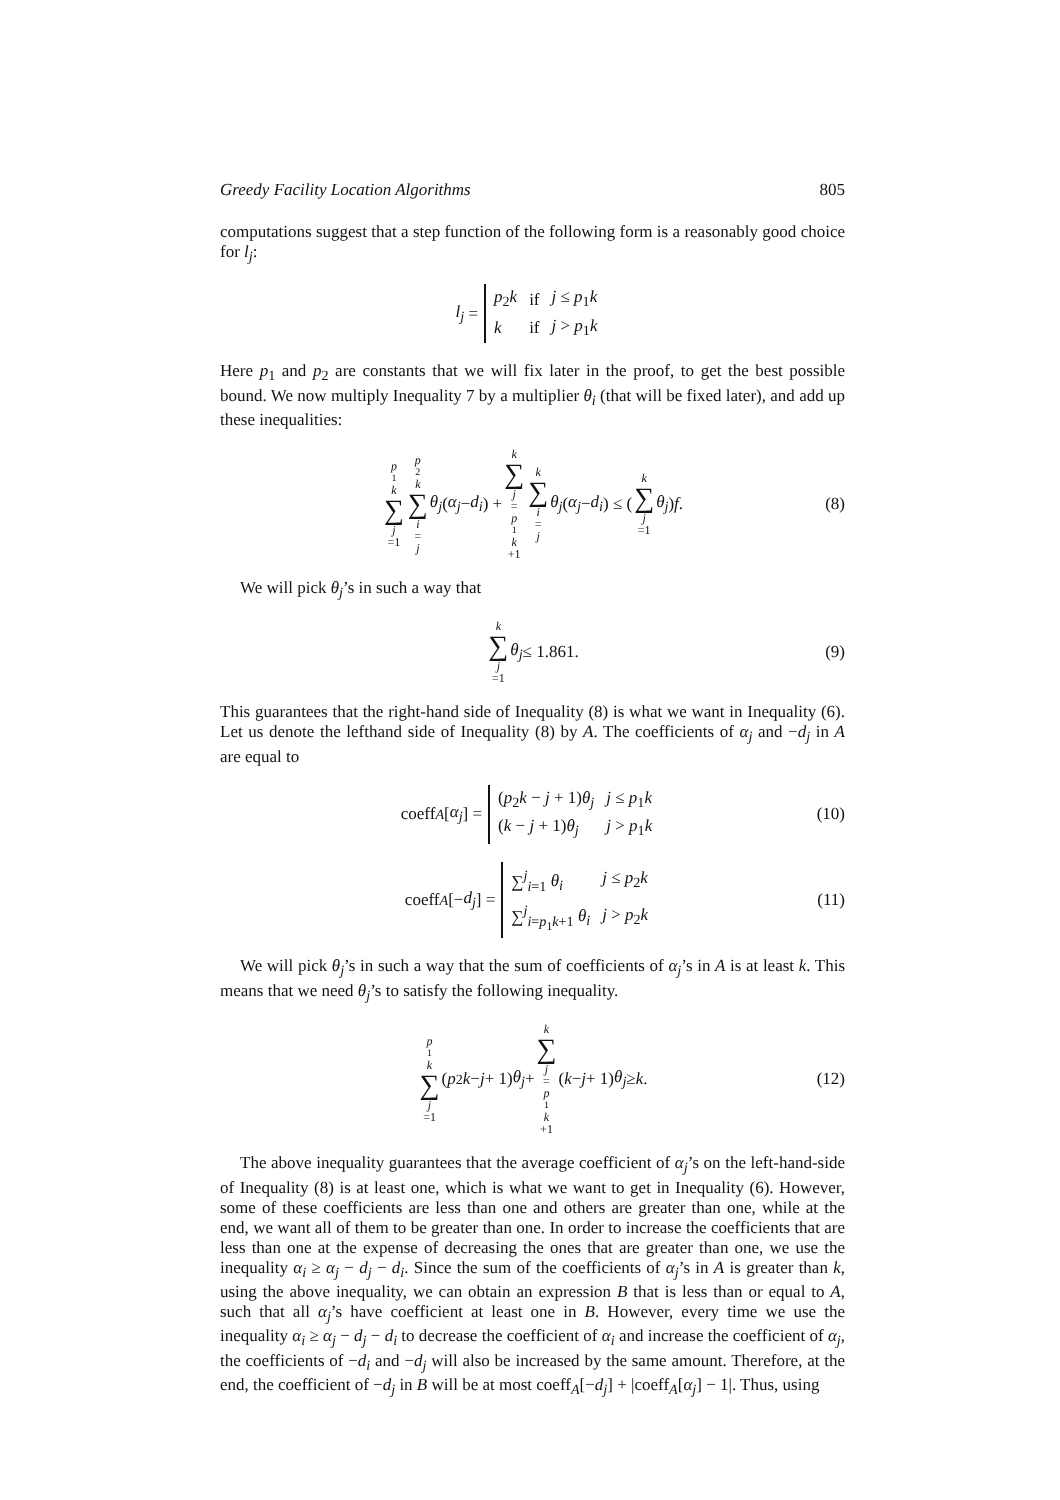Greedy Facility Location Algorithms 805
computations suggest that a step function of the following form is a reasonably good choice for l<sub>j</sub>:
l<sub>j</sub> =
| p<sub>2</sub> k | if | j ≤ p<sub>1</sub> k |
| k | if | j > p<sub>1</sub> k |
Here p<sub>1</sub> and p<sub>2</sub> are constants that we will fix later in the proof, to get the best possible bound. We now multiply Inequality 7 by a multiplier θ<sub>i</sub> (that will be fixed later), and add up these inequalities:
p<sub>1</sub> k ∑ j =1 p<sub>2</sub> k ∑ i = j θ<sub>j</sub> (α<sub>j</sub> − d<sub>i</sub>) + k ∑ j = p<sub>1</sub> k +1 k ∑ i = j θ<sub>j</sub> (α<sub>j</sub> − d<sub>i</sub>) ≤ ( k ∑ j =1 θ<sub>j</sub> ) f. (8)
We will pick θ<sub>j</sub>’s in such a way that
k ∑ j =1 θ<sub>j</sub> ≤ 1.861. (9)
This guarantees that the right-hand side of Inequality (8) is what we want in Inequality (6). Let us denote the lefthand side of Inequality (8) by A. The coefficients of α<sub>j</sub> and −d<sub>j</sub> in A are equal to
coeff<sub>A</sub> [α<sub>j</sub>] =
| ( p<sub>2</sub> k − j + 1) θ<sub>j</sub> | j ≤ p<sub>1</sub> k |
| ( k − j + 1) θ<sub>j</sub> | j > p<sub>1</sub> k |
(10)
coeff<sub>A</sub> [− d<sub>j</sub>] =
| ∑<sup>j</sup><sub>i=1</sub> θ<sub>i</sub> | j ≤ p<sub>2</sub> k |
| ∑<sup>j</sup><sub>i=p<sub>1</sub>k+1</sub> θ<sub>i</sub> | j > p<sub>2</sub> k |
(11)
We will pick θ<sub>j</sub>’s in such a way that the sum of coefficients of α<sub>j</sub>’s in A is at least k. This means that we need θ<sub>j</sub>’s to satisfy the following inequality.
p<sub>1</sub> k ∑ j =1 (p<sub>2</sub> k − j + 1) θ<sub>j</sub> + k ∑ j = p<sub>1</sub> k +1 (k − j + 1) θ<sub>j</sub> ≥ k. (12)
The above inequality guarantees that the average coefficient of α<sub>j</sub>’s on the left-hand-side of Inequality (8) is at least one, which is what we want to get in Inequality (6). However, some of these coefficients are less than one and others are greater than one, while at the end, we want all of them to be greater than one. In order to increase the coefficients that are less than one at the expense of decreasing the ones that are greater than one, we use the inequality α<sub>i</sub> ≥ α<sub>j</sub> − d<sub>j</sub> − d<sub>i</sub>. Since the sum of the coefficients of α<sub>j</sub>’s in A is greater than k, using the above inequality, we can obtain an expression B that is less than or equal to A, such that all α<sub>j</sub>’s have coefficient at least one in B. However, every time we use the inequality α<sub>i</sub> ≥ α<sub>j</sub> − d<sub>j</sub> − d<sub>i</sub> to decrease the coefficient of α<sub>i</sub> and increase the coefficient of α<sub>j</sub>, the coefficients of −d<sub>i</sub> and −d<sub>j</sub> will also be increased by the same amount. Therefore, at the end, the coefficient of −d<sub>j</sub> in B will be at most coeff<sub>A</sub>[−d<sub>j</sub>] + |coeff<sub>A</sub>[α<sub>j</sub>] − 1|. Thus, using